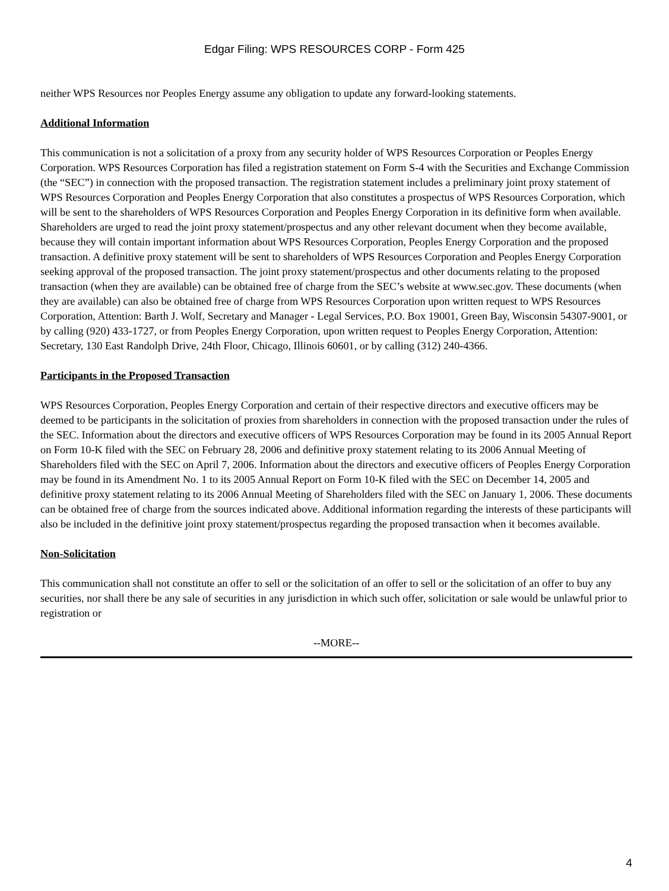Edgar Filing: WPS RESOURCES CORP - Form 425
neither WPS Resources nor Peoples Energy assume any obligation to update any forward-looking statements.
Additional Information
This communication is not a solicitation of a proxy from any security holder of WPS Resources Corporation or Peoples Energy Corporation. WPS Resources Corporation has filed a registration statement on Form S-4 with the Securities and Exchange Commission (the “SEC”) in connection with the proposed transaction. The registration statement includes a preliminary joint proxy statement of WPS Resources Corporation and Peoples Energy Corporation that also constitutes a prospectus of WPS Resources Corporation, which will be sent to the shareholders of WPS Resources Corporation and Peoples Energy Corporation in its definitive form when available. Shareholders are urged to read the joint proxy statement/prospectus and any other relevant document when they become available, because they will contain important information about WPS Resources Corporation, Peoples Energy Corporation and the proposed transaction. A definitive proxy statement will be sent to shareholders of WPS Resources Corporation and Peoples Energy Corporation seeking approval of the proposed transaction. The joint proxy statement/prospectus and other documents relating to the proposed transaction (when they are available) can be obtained free of charge from the SEC’s website at www.sec.gov. These documents (when they are available) can also be obtained free of charge from WPS Resources Corporation upon written request to WPS Resources Corporation, Attention: Barth J. Wolf, Secretary and Manager - Legal Services, P.O. Box 19001, Green Bay, Wisconsin 54307-9001, or by calling (920) 433-1727, or from Peoples Energy Corporation, upon written request to Peoples Energy Corporation, Attention: Secretary, 130 East Randolph Drive, 24th Floor, Chicago, Illinois 60601, or by calling (312) 240-4366.
Participants in the Proposed Transaction
WPS Resources Corporation, Peoples Energy Corporation and certain of their respective directors and executive officers may be deemed to be participants in the solicitation of proxies from shareholders in connection with the proposed transaction under the rules of the SEC. Information about the directors and executive officers of WPS Resources Corporation may be found in its 2005 Annual Report on Form 10-K filed with the SEC on February 28, 2006 and definitive proxy statement relating to its 2006 Annual Meeting of Shareholders filed with the SEC on April 7, 2006. Information about the directors and executive officers of Peoples Energy Corporation may be found in its Amendment No. 1 to its 2005 Annual Report on Form 10-K filed with the SEC on December 14, 2005 and definitive proxy statement relating to its 2006 Annual Meeting of Shareholders filed with the SEC on January 1, 2006. These documents can be obtained free of charge from the sources indicated above. Additional information regarding the interests of these participants will also be included in the definitive joint proxy statement/prospectus regarding the proposed transaction when it becomes available.
Non-Solicitation
This communication shall not constitute an offer to sell or the solicitation of an offer to sell or the solicitation of an offer to buy any securities, nor shall there be any sale of securities in any jurisdiction in which such offer, solicitation or sale would be unlawful prior to registration or
--MORE--
4